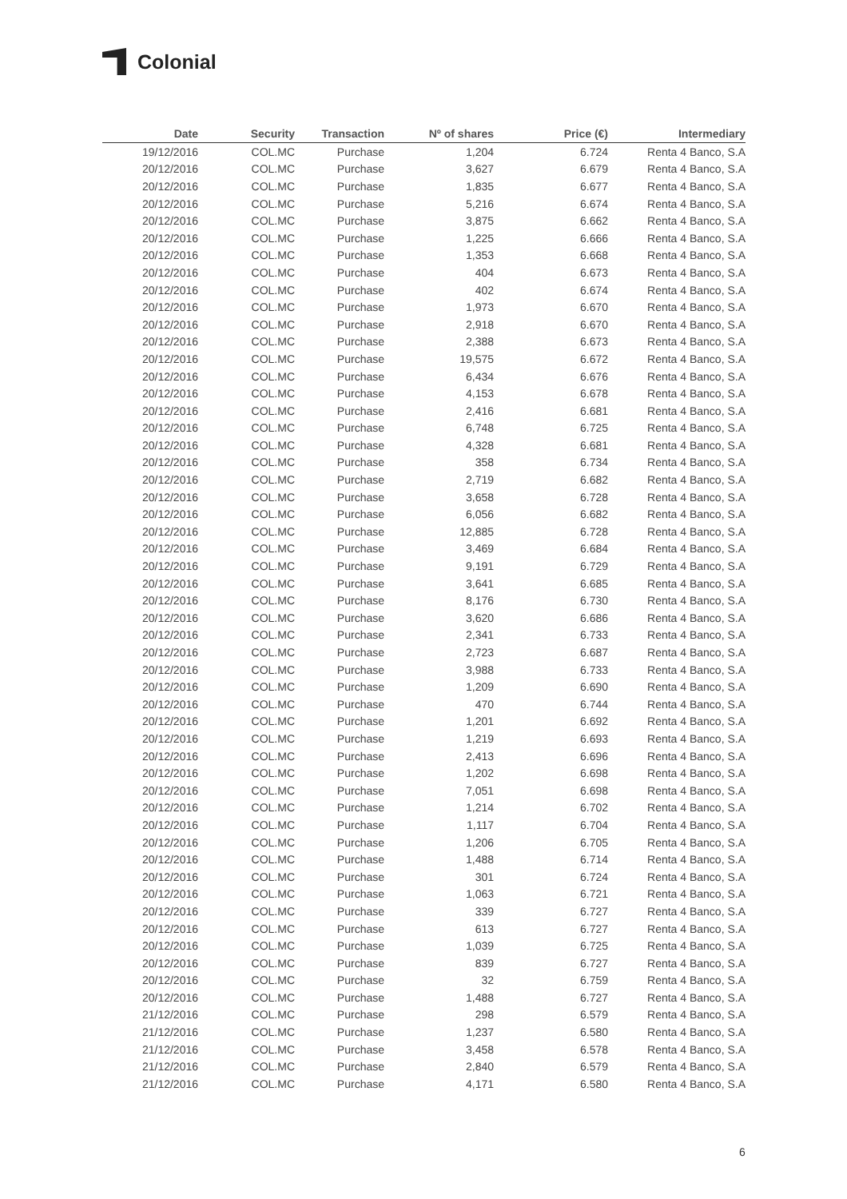Colonial
| Date | Security | Transaction | Nº of shares | Price (€) | Intermediary |
| --- | --- | --- | --- | --- | --- |
| 19/12/2016 | COL.MC | Purchase | 1,204 | 6.724 | Renta 4 Banco, S.A |
| 20/12/2016 | COL.MC | Purchase | 3,627 | 6.679 | Renta 4 Banco, S.A |
| 20/12/2016 | COL.MC | Purchase | 1,835 | 6.677 | Renta 4 Banco, S.A |
| 20/12/2016 | COL.MC | Purchase | 5,216 | 6.674 | Renta 4 Banco, S.A |
| 20/12/2016 | COL.MC | Purchase | 3,875 | 6.662 | Renta 4 Banco, S.A |
| 20/12/2016 | COL.MC | Purchase | 1,225 | 6.666 | Renta 4 Banco, S.A |
| 20/12/2016 | COL.MC | Purchase | 1,353 | 6.668 | Renta 4 Banco, S.A |
| 20/12/2016 | COL.MC | Purchase | 404 | 6.673 | Renta 4 Banco, S.A |
| 20/12/2016 | COL.MC | Purchase | 402 | 6.674 | Renta 4 Banco, S.A |
| 20/12/2016 | COL.MC | Purchase | 1,973 | 6.670 | Renta 4 Banco, S.A |
| 20/12/2016 | COL.MC | Purchase | 2,918 | 6.670 | Renta 4 Banco, S.A |
| 20/12/2016 | COL.MC | Purchase | 2,388 | 6.673 | Renta 4 Banco, S.A |
| 20/12/2016 | COL.MC | Purchase | 19,575 | 6.672 | Renta 4 Banco, S.A |
| 20/12/2016 | COL.MC | Purchase | 6,434 | 6.676 | Renta 4 Banco, S.A |
| 20/12/2016 | COL.MC | Purchase | 4,153 | 6.678 | Renta 4 Banco, S.A |
| 20/12/2016 | COL.MC | Purchase | 2,416 | 6.681 | Renta 4 Banco, S.A |
| 20/12/2016 | COL.MC | Purchase | 6,748 | 6.725 | Renta 4 Banco, S.A |
| 20/12/2016 | COL.MC | Purchase | 4,328 | 6.681 | Renta 4 Banco, S.A |
| 20/12/2016 | COL.MC | Purchase | 358 | 6.734 | Renta 4 Banco, S.A |
| 20/12/2016 | COL.MC | Purchase | 2,719 | 6.682 | Renta 4 Banco, S.A |
| 20/12/2016 | COL.MC | Purchase | 3,658 | 6.728 | Renta 4 Banco, S.A |
| 20/12/2016 | COL.MC | Purchase | 6,056 | 6.682 | Renta 4 Banco, S.A |
| 20/12/2016 | COL.MC | Purchase | 12,885 | 6.728 | Renta 4 Banco, S.A |
| 20/12/2016 | COL.MC | Purchase | 3,469 | 6.684 | Renta 4 Banco, S.A |
| 20/12/2016 | COL.MC | Purchase | 9,191 | 6.729 | Renta 4 Banco, S.A |
| 20/12/2016 | COL.MC | Purchase | 3,641 | 6.685 | Renta 4 Banco, S.A |
| 20/12/2016 | COL.MC | Purchase | 8,176 | 6.730 | Renta 4 Banco, S.A |
| 20/12/2016 | COL.MC | Purchase | 3,620 | 6.686 | Renta 4 Banco, S.A |
| 20/12/2016 | COL.MC | Purchase | 2,341 | 6.733 | Renta 4 Banco, S.A |
| 20/12/2016 | COL.MC | Purchase | 2,723 | 6.687 | Renta 4 Banco, S.A |
| 20/12/2016 | COL.MC | Purchase | 3,988 | 6.733 | Renta 4 Banco, S.A |
| 20/12/2016 | COL.MC | Purchase | 1,209 | 6.690 | Renta 4 Banco, S.A |
| 20/12/2016 | COL.MC | Purchase | 470 | 6.744 | Renta 4 Banco, S.A |
| 20/12/2016 | COL.MC | Purchase | 1,201 | 6.692 | Renta 4 Banco, S.A |
| 20/12/2016 | COL.MC | Purchase | 1,219 | 6.693 | Renta 4 Banco, S.A |
| 20/12/2016 | COL.MC | Purchase | 2,413 | 6.696 | Renta 4 Banco, S.A |
| 20/12/2016 | COL.MC | Purchase | 1,202 | 6.698 | Renta 4 Banco, S.A |
| 20/12/2016 | COL.MC | Purchase | 7,051 | 6.698 | Renta 4 Banco, S.A |
| 20/12/2016 | COL.MC | Purchase | 1,214 | 6.702 | Renta 4 Banco, S.A |
| 20/12/2016 | COL.MC | Purchase | 1,117 | 6.704 | Renta 4 Banco, S.A |
| 20/12/2016 | COL.MC | Purchase | 1,206 | 6.705 | Renta 4 Banco, S.A |
| 20/12/2016 | COL.MC | Purchase | 1,488 | 6.714 | Renta 4 Banco, S.A |
| 20/12/2016 | COL.MC | Purchase | 301 | 6.724 | Renta 4 Banco, S.A |
| 20/12/2016 | COL.MC | Purchase | 1,063 | 6.721 | Renta 4 Banco, S.A |
| 20/12/2016 | COL.MC | Purchase | 339 | 6.727 | Renta 4 Banco, S.A |
| 20/12/2016 | COL.MC | Purchase | 613 | 6.727 | Renta 4 Banco, S.A |
| 20/12/2016 | COL.MC | Purchase | 1,039 | 6.725 | Renta 4 Banco, S.A |
| 20/12/2016 | COL.MC | Purchase | 839 | 6.727 | Renta 4 Banco, S.A |
| 20/12/2016 | COL.MC | Purchase | 32 | 6.759 | Renta 4 Banco, S.A |
| 20/12/2016 | COL.MC | Purchase | 1,488 | 6.727 | Renta 4 Banco, S.A |
| 21/12/2016 | COL.MC | Purchase | 298 | 6.579 | Renta 4 Banco, S.A |
| 21/12/2016 | COL.MC | Purchase | 1,237 | 6.580 | Renta 4 Banco, S.A |
| 21/12/2016 | COL.MC | Purchase | 3,458 | 6.578 | Renta 4 Banco, S.A |
| 21/12/2016 | COL.MC | Purchase | 2,840 | 6.579 | Renta 4 Banco, S.A |
| 21/12/2016 | COL.MC | Purchase | 4,171 | 6.580 | Renta 4 Banco, S.A |
6